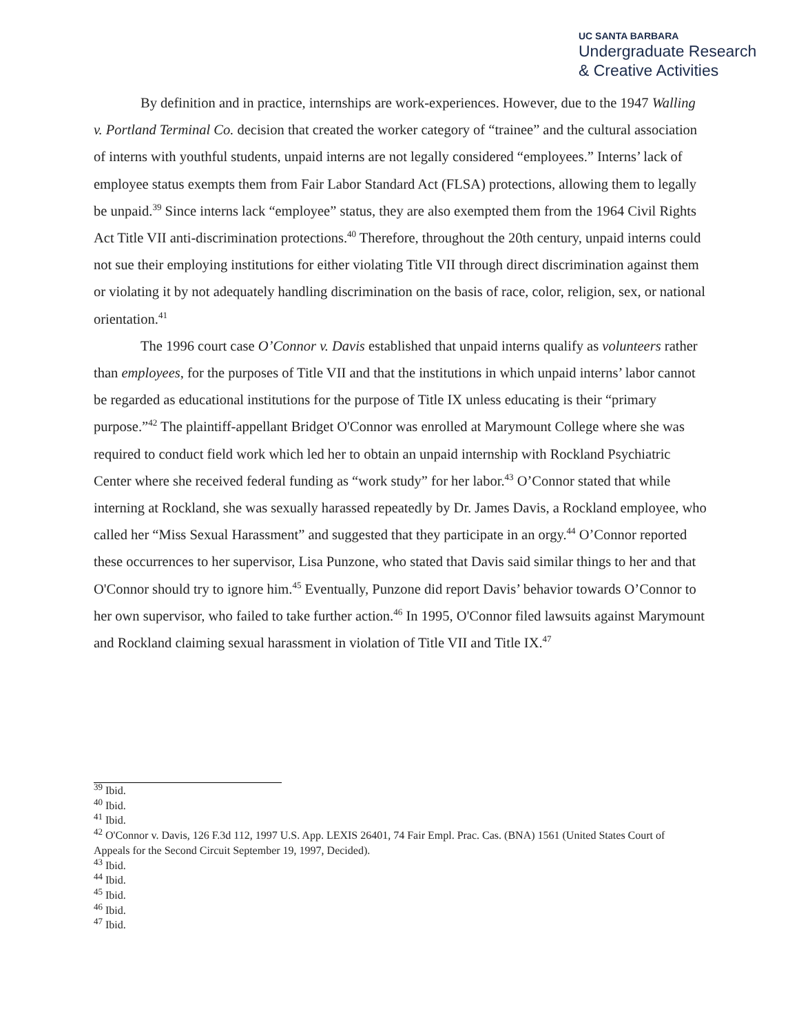UC SANTA BARBARA
Undergraduate Research
& Creative Activities
By definition and in practice, internships are work-experiences. However, due to the 1947 Walling v. Portland Terminal Co. decision that created the worker category of “trainee” and the cultural association of interns with youthful students, unpaid interns are not legally considered “employees.” Interns’ lack of employee status exempts them from Fair Labor Standard Act (FLSA) protections, allowing them to legally be unpaid.<sup>39</sup> Since interns lack “employee” status, they are also exempted them from the 1964 Civil Rights Act Title VII anti-discrimination protections.<sup>40</sup> Therefore, throughout the 20th century, unpaid interns could not sue their employing institutions for either violating Title VII through direct discrimination against them or violating it by not adequately handling discrimination on the basis of race, color, religion, sex, or national orientation.<sup>41</sup>
The 1996 court case O’Connor v. Davis established that unpaid interns qualify as volunteers rather than employees, for the purposes of Title VII and that the institutions in which unpaid interns’ labor cannot be regarded as educational institutions for the purpose of Title IX unless educating is their “primary purpose.”<sup>42</sup> The plaintiff-appellant Bridget O'Connor was enrolled at Marymount College where she was required to conduct field work which led her to obtain an unpaid internship with Rockland Psychiatric Center where she received federal funding as “work study” for her labor.<sup>43</sup> O’Connor stated that while interning at Rockland, she was sexually harassed repeatedly by Dr. James Davis, a Rockland employee, who called her “Miss Sexual Harassment” and suggested that they participate in an orgy.<sup>44</sup> O’Connor reported these occurrences to her supervisor, Lisa Punzone, who stated that Davis said similar things to her and that O'Connor should try to ignore him.<sup>45</sup> Eventually, Punzone did report Davis’ behavior towards O’Connor to her own supervisor, who failed to take further action.<sup>46</sup> In 1995, O'Connor filed lawsuits against Marymount and Rockland claiming sexual harassment in violation of Title VII and Title IX.<sup>47</sup>
<sup>39</sup> Ibid.
<sup>40</sup> Ibid.
<sup>41</sup> Ibid.
<sup>42</sup> O'Connor v. Davis, 126 F.3d 112, 1997 U.S. App. LEXIS 26401, 74 Fair Empl. Prac. Cas. (BNA) 1561 (United States Court of Appeals for the Second Circuit September 19, 1997, Decided).
<sup>43</sup> Ibid.
<sup>44</sup> Ibid.
<sup>45</sup> Ibid.
<sup>46</sup> Ibid.
<sup>47</sup> Ibid.